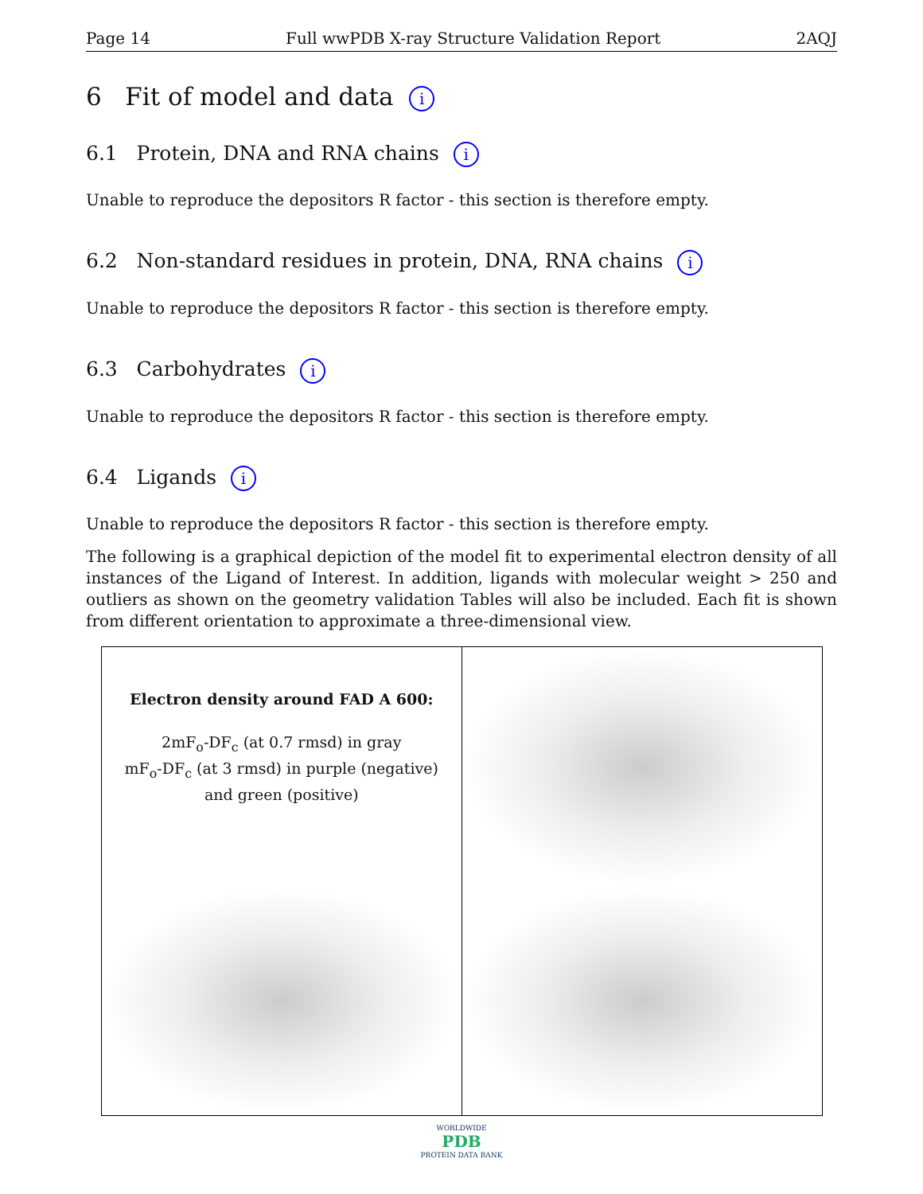Page 14 Full wwPDB X-ray Structure Validation Report 2AQJ
6 Fit of model and data i
6.1 Protein, DNA and RNA chains i
Unable to reproduce the depositors R factor - this section is therefore empty.
6.2 Non-standard residues in protein, DNA, RNA chains i
Unable to reproduce the depositors R factor - this section is therefore empty.
6.3 Carbohydrates i
Unable to reproduce the depositors R factor - this section is therefore empty.
6.4 Ligands i
Unable to reproduce the depositors R factor - this section is therefore empty.
The following is a graphical depiction of the model fit to experimental electron density of all instances of the Ligand of Interest. In addition, ligands with molecular weight > 250 and outliers as shown on the geometry validation Tables will also be included. Each fit is shown from different orientation to approximate a three-dimensional view.
Electron density around FAD A 600:
2mF<sub>o</sub>-DF<sub>c</sub> (at 0.7 rmsd) in gray
mF<sub>o</sub>-DF<sub>c</sub> (at 3 rmsd) in purple (negative)
and green (positive)
WORLDWIDE
PDB
PROTEIN DATA BANK